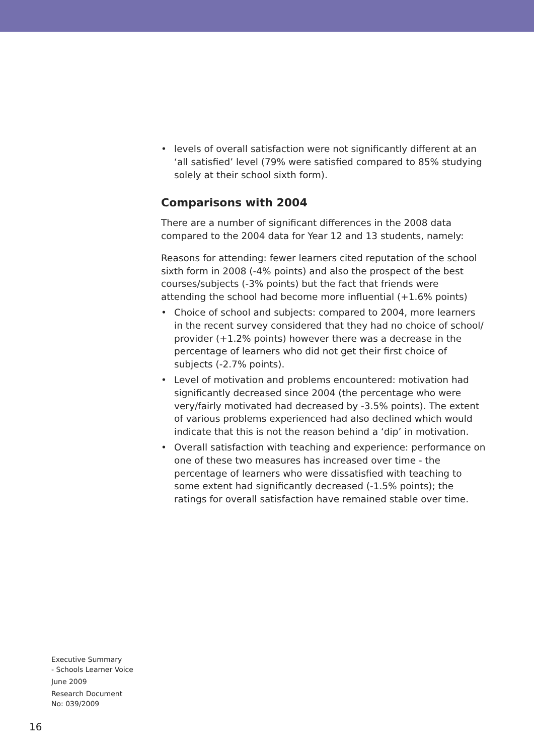• levels of overall satisfaction were not significantly different at an ‘all satisfied’ level (79% were satisfied compared to 85% studying solely at their school sixth form).
Comparisons with 2004
There are a number of significant differences in the 2008 data compared to the 2004 data for Year 12 and 13 students, namely:
Reasons for attending: fewer learners cited reputation of the school sixth form in 2008 (-4% points) and also the prospect of the best courses/subjects (-3% points) but the fact that friends were attending the school had become more influential (+1.6% points)
• Choice of school and subjects: compared to 2004, more learners in the recent survey considered that they had no choice of school/ provider (+1.2% points) however there was a decrease in the percentage of learners who did not get their first choice of subjects (-2.7% points).
• Level of motivation and problems encountered: motivation had significantly decreased since 2004 (the percentage who were very/fairly motivated had decreased by -3.5% points). The extent of various problems experienced had also declined which would indicate that this is not the reason behind a ‘dip’ in motivation.
• Overall satisfaction with teaching and experience: performance on one of these two measures has increased over time - the percentage of learners who were dissatisfied with teaching to some extent had significantly decreased (-1.5% points); the ratings for overall satisfaction have remained stable over time.
Executive Summary
- Schools Learner Voice
June 2009
Research Document
No: 039/2009
16